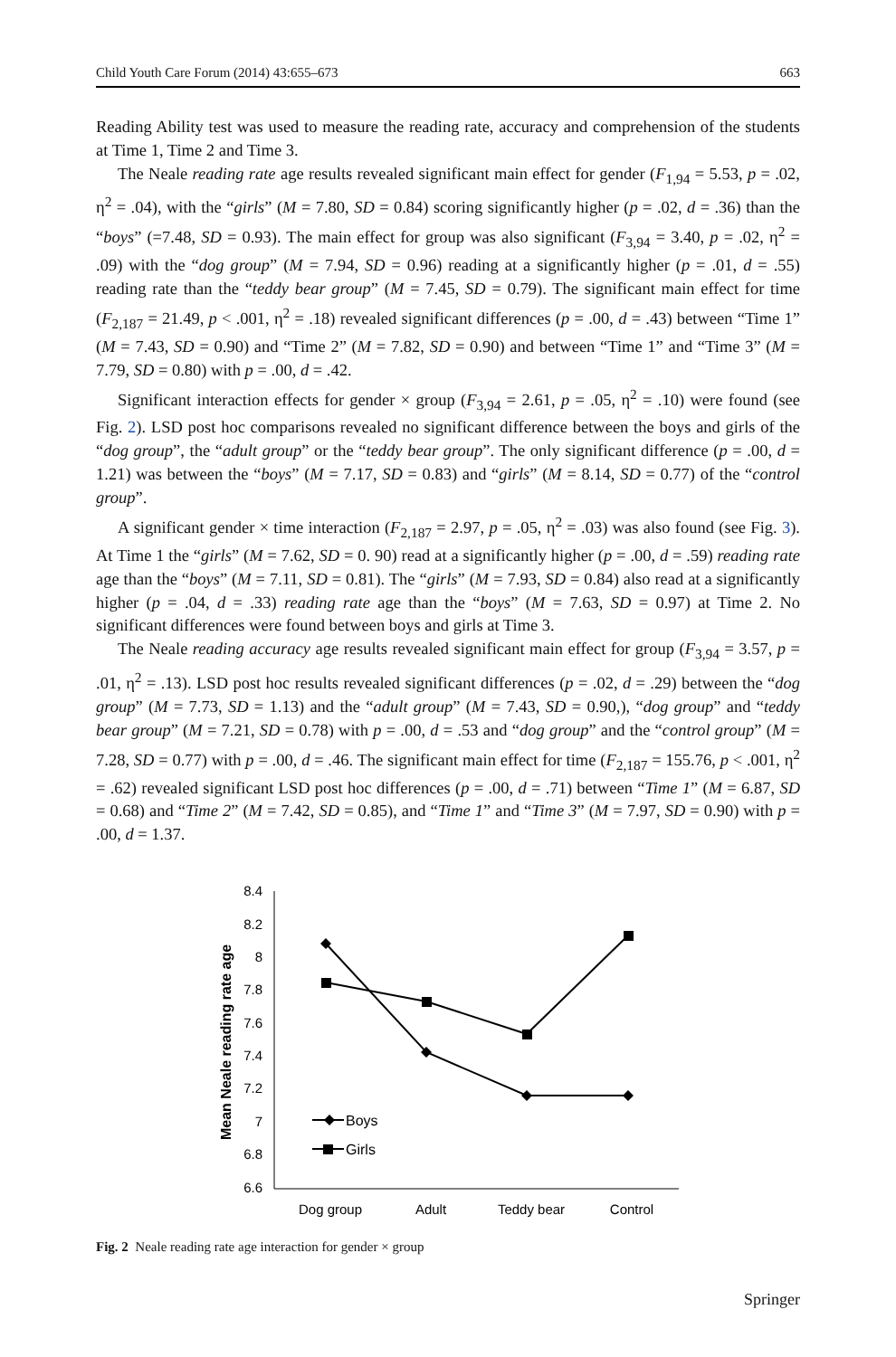Child Youth Care Forum (2014) 43:655–673 663
Reading Ability test was used to measure the reading rate, accuracy and comprehension of the students at Time 1, Time 2 and Time 3.
The Neale reading rate age results revealed significant main effect for gender (F<sub>1,94</sub> = 5.53, p = .02, η<sup>2</sup> = .04), with the “girls” (M = 7.80, SD = 0.84) scoring significantly higher (p = .02, d = .36) than the “boys” (=7.48, SD = 0.93). The main effect for group was also significant (F<sub>3,94</sub> = 3.40, p = .02, η<sup>2</sup> = .09) with the “dog group” (M = 7.94, SD = 0.96) reading at a significantly higher (p = .01, d = .55) reading rate than the “teddy bear group” (M = 7.45, SD = 0.79). The significant main effect for time (F<sub>2,187</sub> = 21.49, p < .001, η<sup>2</sup> = .18) revealed significant differences (p = .00, d = .43) between “Time 1” (M = 7.43, SD = 0.90) and “Time 2” (M = 7.82, SD = 0.90) and between “Time 1” and “Time 3” (M = 7.79, SD = 0.80) with p = .00, d = .42.
Significant interaction effects for gender × group (F<sub>3,94</sub> = 2.61, p = .05, η<sup>2</sup> = .10) were found (see Fig. 2). LSD post hoc comparisons revealed no significant difference between the boys and girls of the “dog group”, the “adult group” or the “teddy bear group”. The only significant difference (p = .00, d = 1.21) was between the “boys” (M = 7.17, SD = 0.83) and “girls” (M = 8.14, SD = 0.77) of the “control group”.
A significant gender × time interaction (F<sub>2,187</sub> = 2.97, p = .05, η<sup>2</sup> = .03) was also found (see Fig. 3). At Time 1 the “girls” (M = 7.62, SD = 0. 90) read at a significantly higher (p = .00, d = .59) reading rate age than the “boys” (M = 7.11, SD = 0.81). The “girls” (M = 7.93, SD = 0.84) also read at a significantly higher (p = .04, d = .33) reading rate age than the “boys” (M = 7.63, SD = 0.97) at Time 2. No significant differences were found between boys and girls at Time 3.
The Neale reading accuracy age results revealed significant main effect for group (F<sub>3,94</sub> = 3.57, p = .01, η<sup>2</sup> = .13). LSD post hoc results revealed significant differences (p = .02, d = .29) between the “dog group” (M = 7.73, SD = 1.13) and the “adult group” (M = 7.43, SD = 0.90,), “dog group” and “teddy bear group” (M = 7.21, SD = 0.78) with p = .00, d = .53 and “dog group” and the “control group” (M = 7.28, SD = 0.77) with p = .00, d = .46. The significant main effect for time (F<sub>2,187</sub> = 155.76, p < .001, η<sup>2</sup> = .62) revealed significant LSD post hoc differences (p = .00, d = .71) between “Time 1” (M = 6.87, SD = 0.68) and “Time 2” (M = 7.42, SD = 0.85), and “Time 1” and “Time 3” (M = 7.97, SD = 0.90) with p = .00, d = 1.37.
Mean Neale reading rate age
8.4
8.2
8
7.8
7.6
7.4
7.2
7
6.8
6.6
Dog group
Adult
Teddy bear
Control
Boys
Girls
Fig. 2 Neale reading rate age interaction for gender × group
Springer